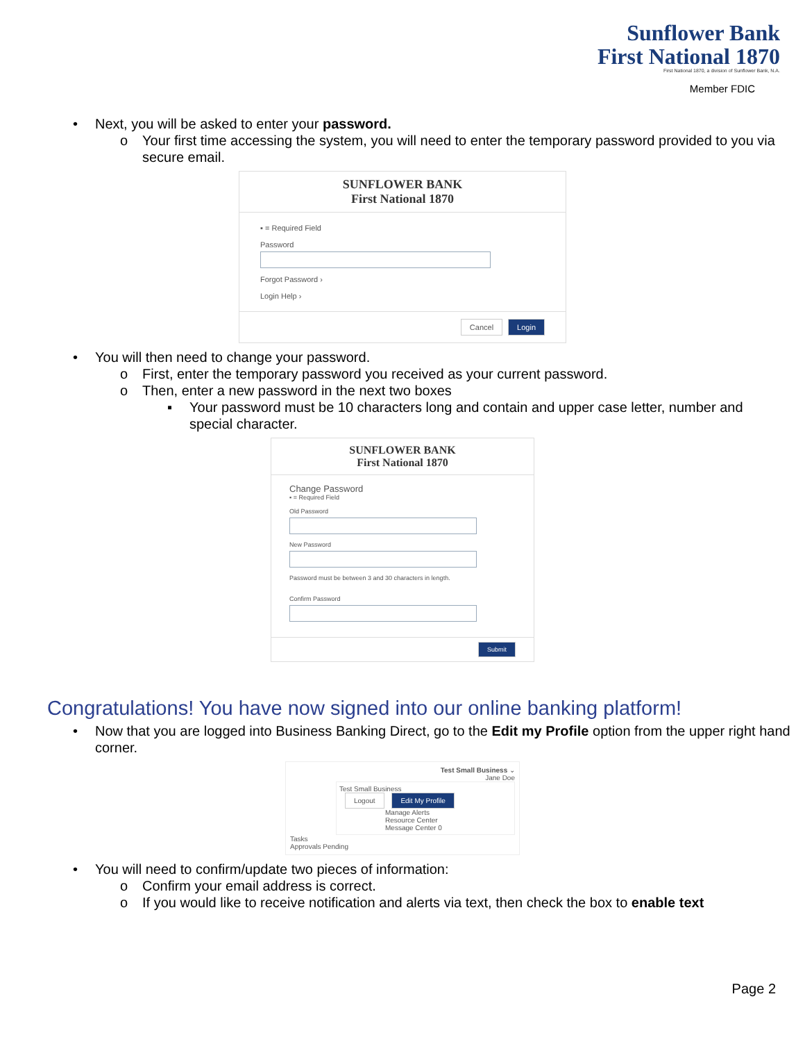Sunflower Bank
First National 1870
First National 1870, a division of Sunflower Bank, N.A.
Member FDIC
• Next, you will be asked to enter your password.
o Your first time accessing the system, you will need to enter the temporary password provided to you via secure email.
SUNFLOWER BANK
First National 1870
▪ = Required Field
Password
Forgot Password ›
Login Help ›
Cancel Login
• You will then need to change your password.
o First, enter the temporary password you received as your current password.
o Then, enter a new password in the next two boxes
▪ Your password must be 10 characters long and contain and upper case letter, number and special character.
SUNFLOWER BANK
First National 1870
Change Password
▪ = Required Field
Old Password
New Password
Password must be between 3 and 30 characters in length.
Confirm Password
Submit
Congratulations! You have now signed into our online banking platform!
• Now that you are logged into Business Banking Direct, go to the Edit my Profile option from the upper right hand corner.
Test Small Business ⌄
Jane Doe
Test Small Business
Logout Edit My Profile
Manage Alerts
Resource Center
Message Center 0
Tasks
Approvals Pending
• You will need to confirm/update two pieces of information:
o Confirm your email address is correct.
o If you would like to receive notification and alerts via text, then check the box to enable text
Page 2